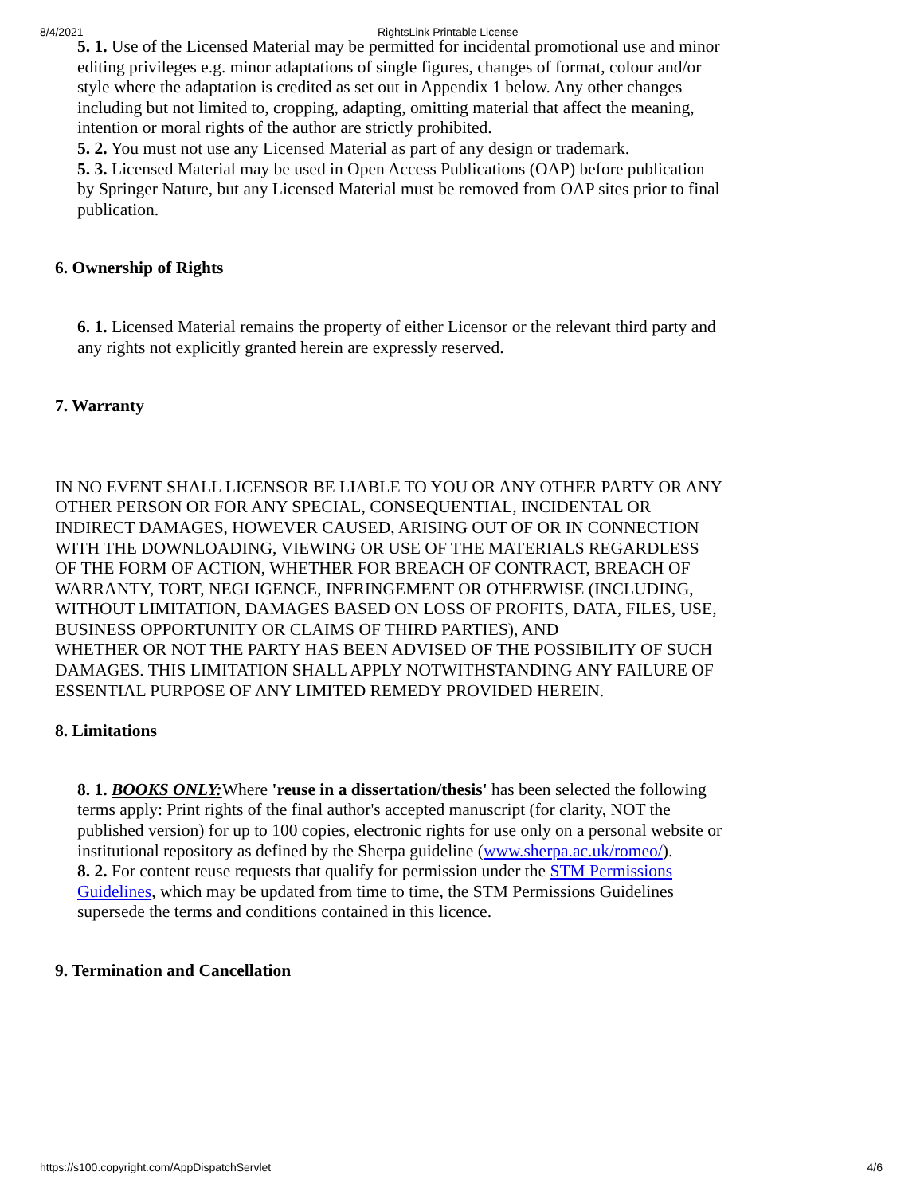8/4/2021 RightsLink Printable License
5. 1. Use of the Licensed Material may be permitted for incidental promotional use and minor editing privileges e.g. minor adaptations of single figures, changes of format, colour and/or style where the adaptation is credited as set out in Appendix 1 below. Any other changes including but not limited to, cropping, adapting, omitting material that affect the meaning, intention or moral rights of the author are strictly prohibited.
5. 2. You must not use any Licensed Material as part of any design or trademark.
5. 3. Licensed Material may be used in Open Access Publications (OAP) before publication by Springer Nature, but any Licensed Material must be removed from OAP sites prior to final publication.
6. Ownership of Rights
6. 1. Licensed Material remains the property of either Licensor or the relevant third party and any rights not explicitly granted herein are expressly reserved.
7. Warranty
IN NO EVENT SHALL LICENSOR BE LIABLE TO YOU OR ANY OTHER PARTY OR ANY OTHER PERSON OR FOR ANY SPECIAL, CONSEQUENTIAL, INCIDENTAL OR INDIRECT DAMAGES, HOWEVER CAUSED, ARISING OUT OF OR IN CONNECTION WITH THE DOWNLOADING, VIEWING OR USE OF THE MATERIALS REGARDLESS OF THE FORM OF ACTION, WHETHER FOR BREACH OF CONTRACT, BREACH OF WARRANTY, TORT, NEGLIGENCE, INFRINGEMENT OR OTHERWISE (INCLUDING, WITHOUT LIMITATION, DAMAGES BASED ON LOSS OF PROFITS, DATA, FILES, USE, BUSINESS OPPORTUNITY OR CLAIMS OF THIRD PARTIES), AND
WHETHER OR NOT THE PARTY HAS BEEN ADVISED OF THE POSSIBILITY OF SUCH DAMAGES. THIS LIMITATION SHALL APPLY NOTWITHSTANDING ANY FAILURE OF ESSENTIAL PURPOSE OF ANY LIMITED REMEDY PROVIDED HEREIN.
8. Limitations
8. 1. BOOKS ONLY: Where 'reuse in a dissertation/thesis' has been selected the following terms apply: Print rights of the final author's accepted manuscript (for clarity, NOT the published version) for up to 100 copies, electronic rights for use only on a personal website or institutional repository as defined by the Sherpa guideline (www.sherpa.ac.uk/romeo/).
8. 2. For content reuse requests that qualify for permission under the STM Permissions Guidelines, which may be updated from time to time, the STM Permissions Guidelines supersede the terms and conditions contained in this licence.
9. Termination and Cancellation
https://s100.copyright.com/AppDispatchServlet 4/6